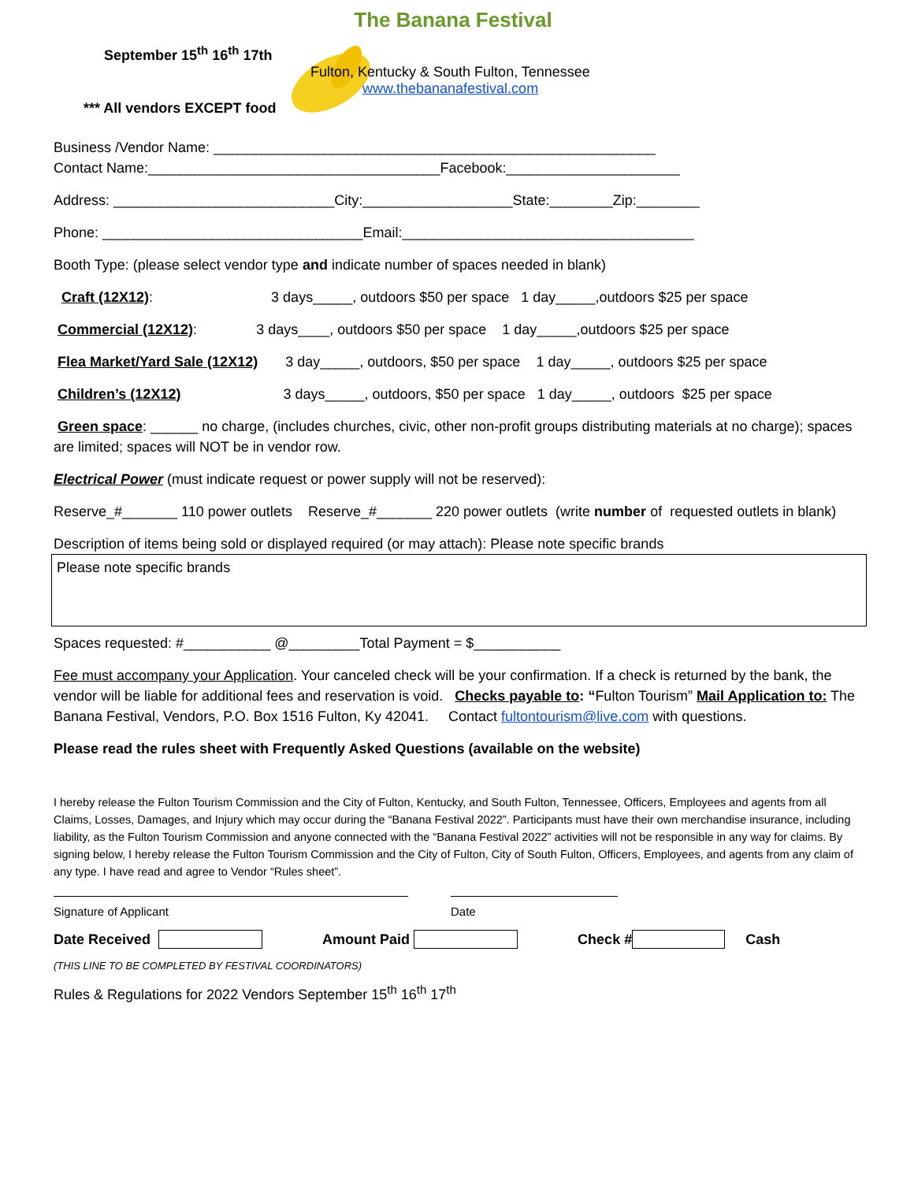The Banana Festival
September 15<sup>th</sup> 16<sup>th</sup> 17th
Fulton, Kentucky & South Fulton, Tennessee
www.thebananafestival.com
*** All vendors EXCEPT food
Business /Vendor Name: ________________________________________________________
Contact Name:_____________________________________Facebook:______________________
Address: ____________________________City:___________________State:________Zip:________
Phone: _________________________________Email:_____________________________________
Booth Type: (please select vendor type and indicate number of spaces needed in blank)
Craft (12X12): 3 days_____, outdoors $50 per space 1 day_____,outdoors $25 per space
Commercial (12X12): 3 days____, outdoors $50 per space 1 day_____,outdoors $25 per space
Flea Market/Yard Sale (12X12) 3 day_____, outdoors, $50 per space 1 day_____, outdoors $25 per space
Children’s (12X12) 3 days_____, outdoors, $50 per space 1 day_____, outdoors $25 per space
Green space: ______ no charge, (includes churches, civic, other non-profit groups distributing materials at no charge); spaces are limited; spaces will NOT be in vendor row.
Electrical Power (must indicate request or power supply will not be reserved):
Reserve_#_______ 110 power outlets Reserve_#_______ 220 power outlets (write number of requested outlets in blank)
Description of items being sold or displayed required (or may attach): Please note specific brands
Please note specific brands
Spaces requested: #___________ @_________Total Payment = $___________
Fee must accompany your Application. Your canceled check will be your confirmation. If a check is returned by the bank, the vendor will be liable for additional fees and reservation is void. Checks payable to: “Fulton Tourism” Mail Application to: The Banana Festival, Vendors, P.O. Box 1516 Fulton, Ky 42041. Contact fultontourism@live.com with questions.
Please read the rules sheet with Frequently Asked Questions (available on the website)
I hereby release the Fulton Tourism Commission and the City of Fulton, Kentucky, and South Fulton, Tennessee, Officers, Employees and agents from all Claims, Losses, Damages, and Injury which may occur during the “Banana Festival 2022”. Participants must have their own merchandise insurance, including liability, as the Fulton Tourism Commission and anyone connected with the “Banana Festival 2022” activities will not be responsible in any way for claims. By signing below, I hereby release the Fulton Tourism Commission and the City of Fulton, City of South Fulton, Officers, Employees, and agents from any claim of any type. I have read and agree to Vendor “Rules sheet”.
Signature of Applicant Date
Date Received Amount Paid Check # Cash
(THIS LINE TO BE COMPLETED BY FESTIVAL COORDINATORS)
Rules & Regulations for 2022 Vendors September 15<sup>th</sup> 16<sup>th</sup> 17<sup>th</sup>